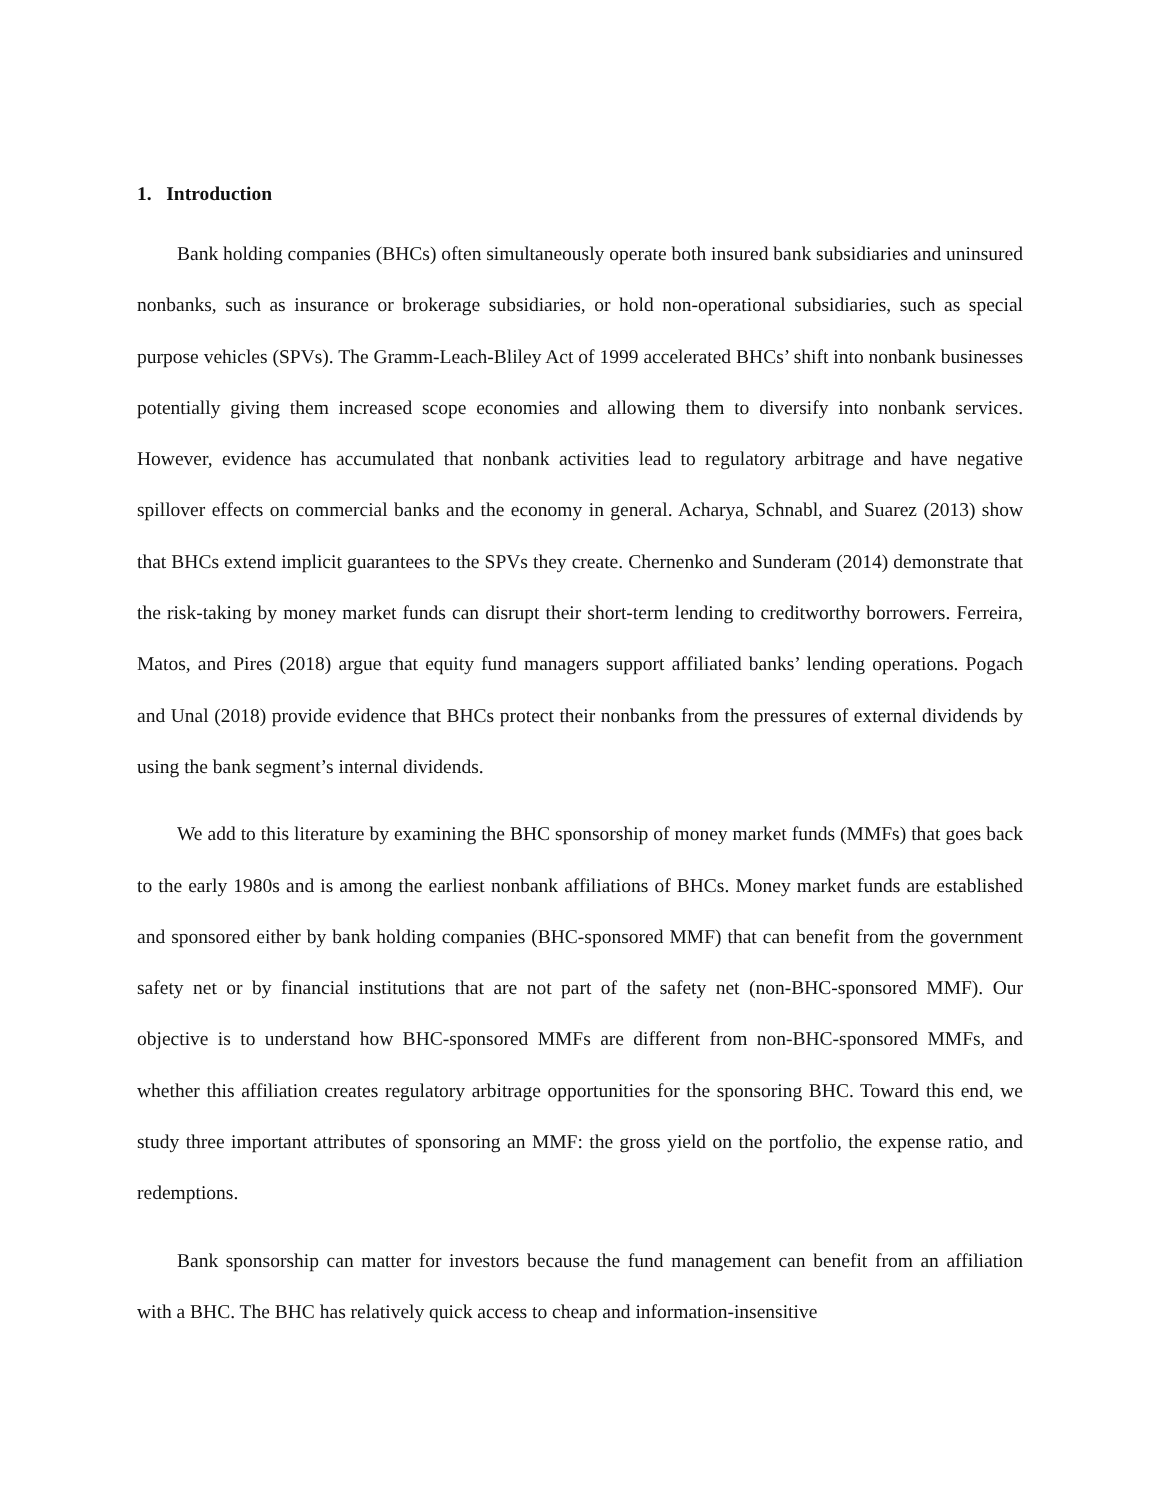1. Introduction
Bank holding companies (BHCs) often simultaneously operate both insured bank subsidiaries and uninsured nonbanks, such as insurance or brokerage subsidiaries, or hold non-operational subsidiaries, such as special purpose vehicles (SPVs). The Gramm-Leach-Bliley Act of 1999 accelerated BHCs’ shift into nonbank businesses potentially giving them increased scope economies and allowing them to diversify into nonbank services. However, evidence has accumulated that nonbank activities lead to regulatory arbitrage and have negative spillover effects on commercial banks and the economy in general. Acharya, Schnabl, and Suarez (2013) show that BHCs extend implicit guarantees to the SPVs they create. Chernenko and Sunderam (2014) demonstrate that the risk-taking by money market funds can disrupt their short-term lending to creditworthy borrowers. Ferreira, Matos, and Pires (2018) argue that equity fund managers support affiliated banks’ lending operations. Pogach and Unal (2018) provide evidence that BHCs protect their nonbanks from the pressures of external dividends by using the bank segment’s internal dividends.
We add to this literature by examining the BHC sponsorship of money market funds (MMFs) that goes back to the early 1980s and is among the earliest nonbank affiliations of BHCs. Money market funds are established and sponsored either by bank holding companies (BHC-sponsored MMF) that can benefit from the government safety net or by financial institutions that are not part of the safety net (non-BHC-sponsored MMF). Our objective is to understand how BHC-sponsored MMFs are different from non-BHC-sponsored MMFs, and whether this affiliation creates regulatory arbitrage opportunities for the sponsoring BHC. Toward this end, we study three important attributes of sponsoring an MMF: the gross yield on the portfolio, the expense ratio, and redemptions.
Bank sponsorship can matter for investors because the fund management can benefit from an affiliation with a BHC. The BHC has relatively quick access to cheap and information-insensitive